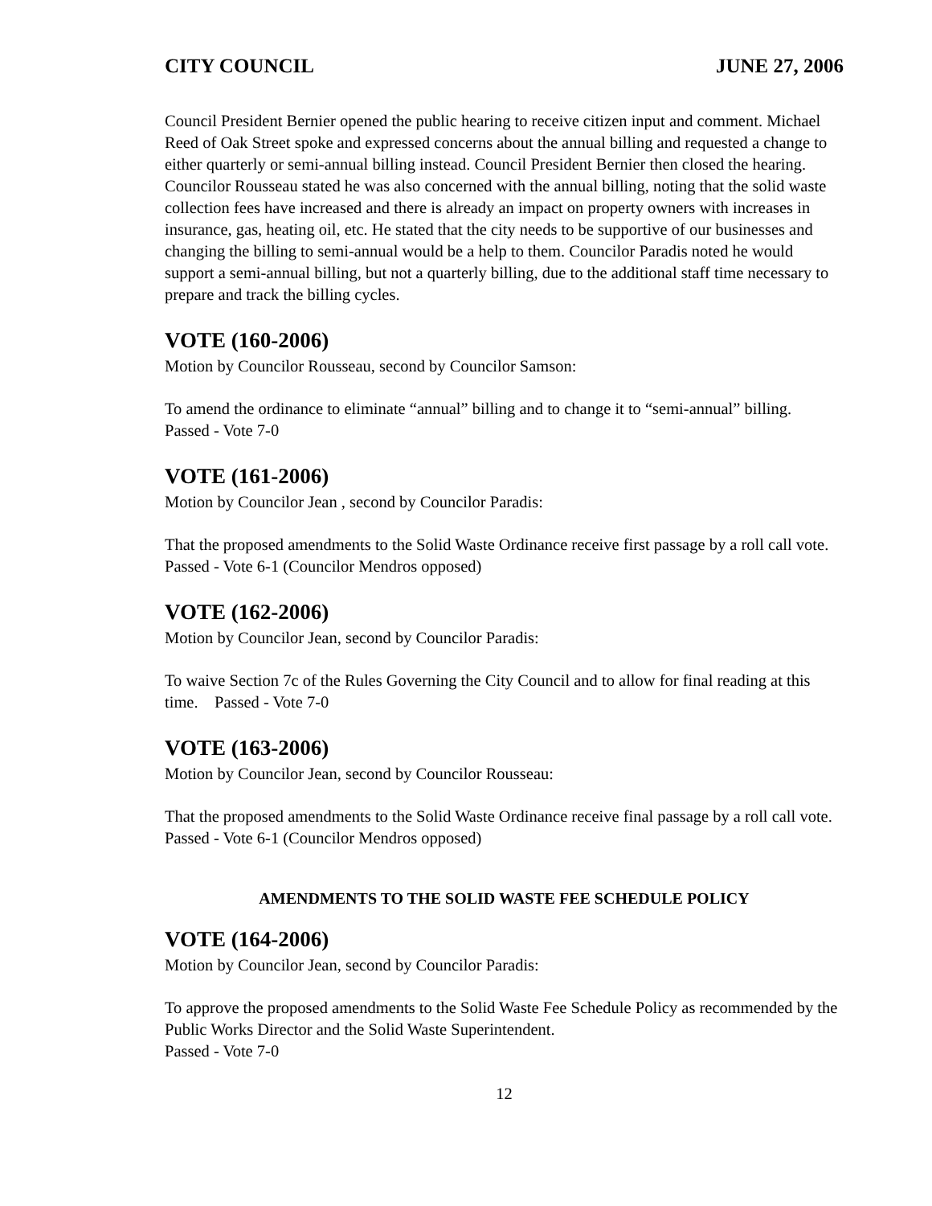CITY COUNCIL JUNE 27, 2006
Council President Bernier opened the public hearing to receive citizen input and comment. Michael Reed of Oak Street spoke and expressed concerns about the annual billing and requested a change to either quarterly or semi-annual billing instead. Council President Bernier then closed the hearing. Councilor Rousseau stated he was also concerned with the annual billing, noting that the solid waste collection fees have increased and there is already an impact on property owners with increases in insurance, gas, heating oil, etc. He stated that the city needs to be supportive of our businesses and changing the billing to semi-annual would be a help to them. Councilor Paradis noted he would support a semi-annual billing, but not a quarterly billing, due to the additional staff time necessary to prepare and track the billing cycles.
VOTE (160-2006)
Motion by Councilor Rousseau, second by Councilor Samson:
To amend the ordinance to eliminate “annual” billing and to change it to “semi-annual” billing. Passed - Vote 7-0
VOTE (161-2006)
Motion by Councilor Jean , second by Councilor Paradis:
That the proposed amendments to the Solid Waste Ordinance receive first passage by a roll call vote. Passed - Vote 6-1 (Councilor Mendros opposed)
VOTE (162-2006)
Motion by Councilor Jean, second by Councilor Paradis:
To waive Section 7c of the Rules Governing the City Council and to allow for final reading at this time. Passed - Vote 7-0
VOTE (163-2006)
Motion by Councilor Jean, second by Councilor Rousseau:
That the proposed amendments to the Solid Waste Ordinance receive final passage by a roll call vote. Passed - Vote 6-1 (Councilor Mendros opposed)
AMENDMENTS TO THE SOLID WASTE FEE SCHEDULE POLICY
VOTE (164-2006)
Motion by Councilor Jean, second by Councilor Paradis:
To approve the proposed amendments to the Solid Waste Fee Schedule Policy as recommended by the Public Works Director and the Solid Waste Superintendent.
Passed - Vote 7-0
12